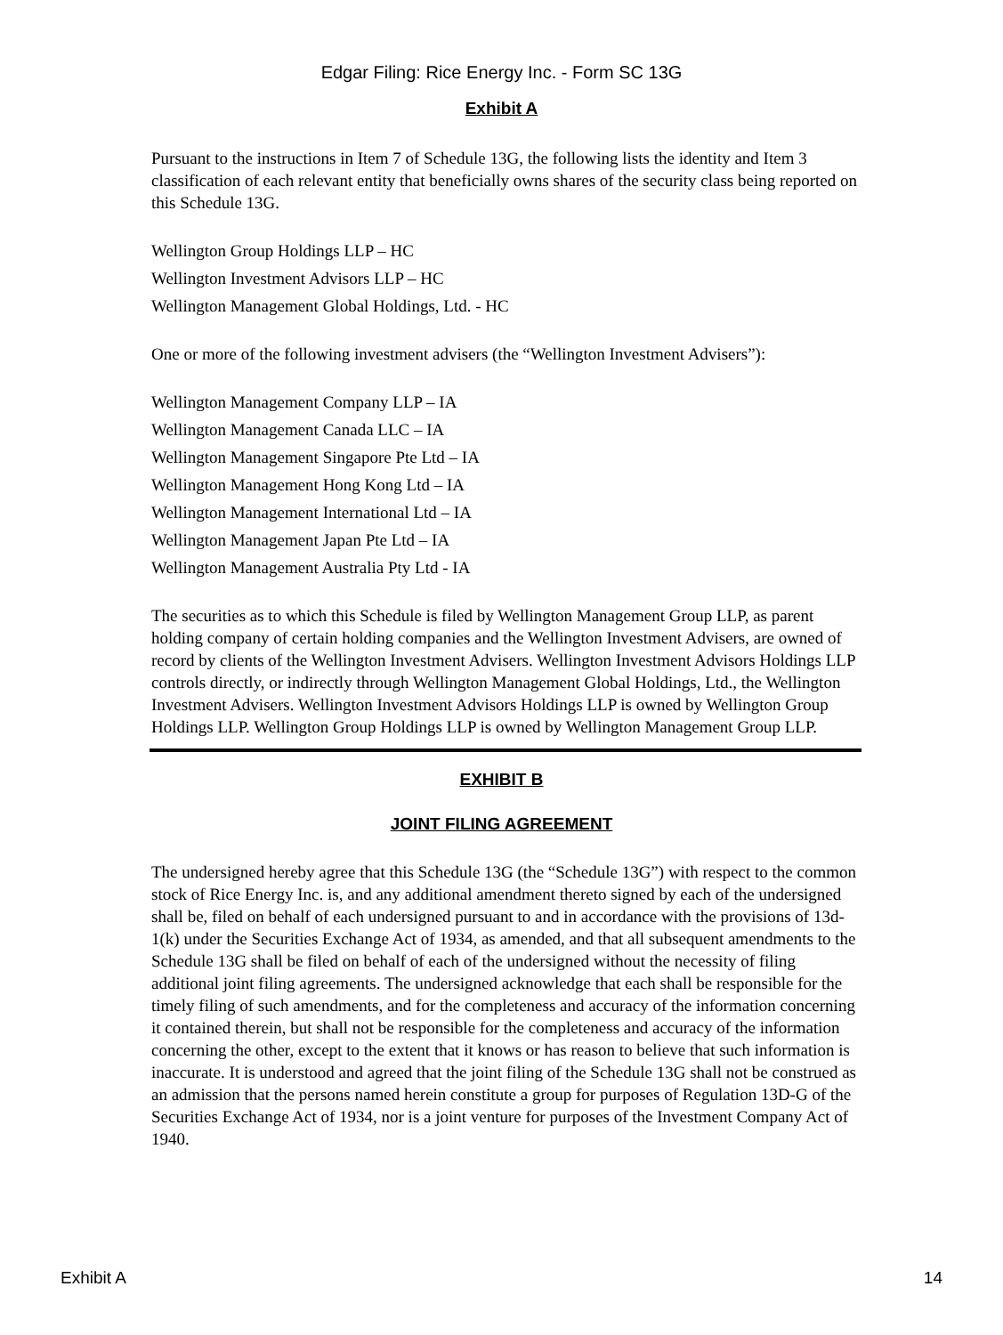Edgar Filing: Rice Energy Inc. - Form SC 13G
Exhibit A
Pursuant to the instructions in Item 7 of Schedule 13G, the following lists the identity and Item 3 classification of each relevant entity that beneficially owns shares of the security class being reported on this Schedule 13G.
Wellington Group Holdings LLP – HC
Wellington Investment Advisors LLP – HC
Wellington Management Global Holdings, Ltd. - HC
One or more of the following investment advisers (the “Wellington Investment Advisers”):
Wellington Management Company LLP – IA
Wellington Management Canada LLC – IA
Wellington Management Singapore Pte Ltd – IA
Wellington Management Hong Kong Ltd – IA
Wellington Management International Ltd – IA
Wellington Management Japan Pte Ltd – IA
Wellington Management Australia Pty Ltd - IA
The securities as to which this Schedule is filed by Wellington Management Group LLP, as parent holding company of certain holding companies and the Wellington Investment Advisers, are owned of record by clients of the Wellington Investment Advisers. Wellington Investment Advisors Holdings LLP controls directly, or indirectly through Wellington Management Global Holdings, Ltd., the Wellington Investment Advisers. Wellington Investment Advisors Holdings LLP is owned by Wellington Group Holdings LLP. Wellington Group Holdings LLP is owned by Wellington Management Group LLP.
EXHIBIT B
JOINT FILING AGREEMENT
The undersigned hereby agree that this Schedule 13G (the “Schedule 13G”) with respect to the common stock of Rice Energy Inc. is, and any additional amendment thereto signed by each of the undersigned shall be, filed on behalf of each undersigned pursuant to and in accordance with the provisions of 13d-1(k) under the Securities Exchange Act of 1934, as amended, and that all subsequent amendments to the Schedule 13G shall be filed on behalf of each of the undersigned without the necessity of filing additional joint filing agreements. The undersigned acknowledge that each shall be responsible for the timely filing of such amendments, and for the completeness and accuracy of the information concerning it contained therein, but shall not be responsible for the completeness and accuracy of the information concerning the other, except to the extent that it knows or has reason to believe that such information is inaccurate. It is understood and agreed that the joint filing of the Schedule 13G shall not be construed as an admission that the persons named herein constitute a group for purposes of Regulation 13D-G of the Securities Exchange Act of 1934, nor is a joint venture for purposes of the Investment Company Act of 1940.
Exhibit A 14